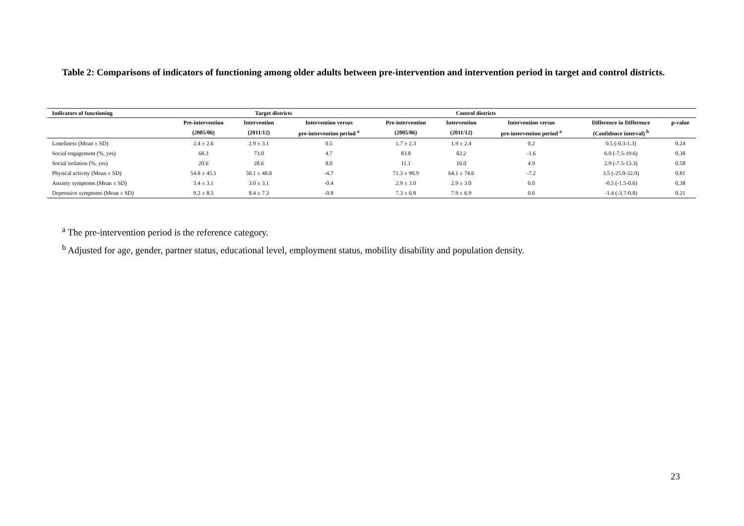Table 2: Comparisons of indicators of functioning among older adults between pre-intervention and intervention period in target and control districts.
| Indicators of functioning | Target districts | | | Control districts | | | | |
| --- | --- | --- | --- | --- | --- | --- | --- | --- |
| | Pre-intervention | Intervention | Intervention versus | Pre-intervention | Intervention | Intervention versus | Difference in Difference | p-value |
| | (2005/06) | (2011/12) | pre-intervention period <sup>a</sup> | (2005/06) | (2011/12) | pre-intervention period <sup>a</sup> | (Confidence interval) <sup>b</sup> | |
| Loneliness (Mean ± SD) | 2.4 ± 2.6 | 2.9 ± 3.1 | 0.5 | 1.7 ± 2.3 | 1.9 ± 2.4 | 0.2 | 0.5 (-0.3-1.3) | 0.24 |
| Social engagement (%, yes) | 68.3 | 73.0 | 4.7 | 83.8 | 82.2 | -1.6 | 6.0 (-7.5-19.6) | 0.38 |
| Social isolation (%, yes) | 20.6 | 28.6 | 8.0 | 11.1 | 16.0 | 4.9 | 2.9 (-7.5-13.3) | 0.58 |
| Physical activity (Mean ± SD) | 54.8 ± 45.1 | 50.1 ± 48.8 | -4.7 | 71.3 ± 90.9 | 64.1 ± 74.6 | -7.2 | 3.5 (-25.0-32.0) | 0.81 |
| Anxiety symptoms (Mean ± SD) | 3.4 ± 3.1 | 3.0 ± 3.1 | -0.4 | 2.9 ± 3.0 | 2.9 ± 3.0 | 0.0 | -0.5 (-1.5-0.6) | 0.38 |
| Depressive symptoms (Mean ± SD) | 9.2 ± 8.5 | 8.4 ± 7.3 | -0.8 | 7.3 ± 6.8 | 7.9 ± 6.9 | 0.6 | -1.4 (-3.7-0.8) | 0.21 |
<sup>a</sup> The pre-intervention period is the reference category.
<sup>b</sup> Adjusted for age, gender, partner status, educational level, employment status, mobility disability and population density.
23